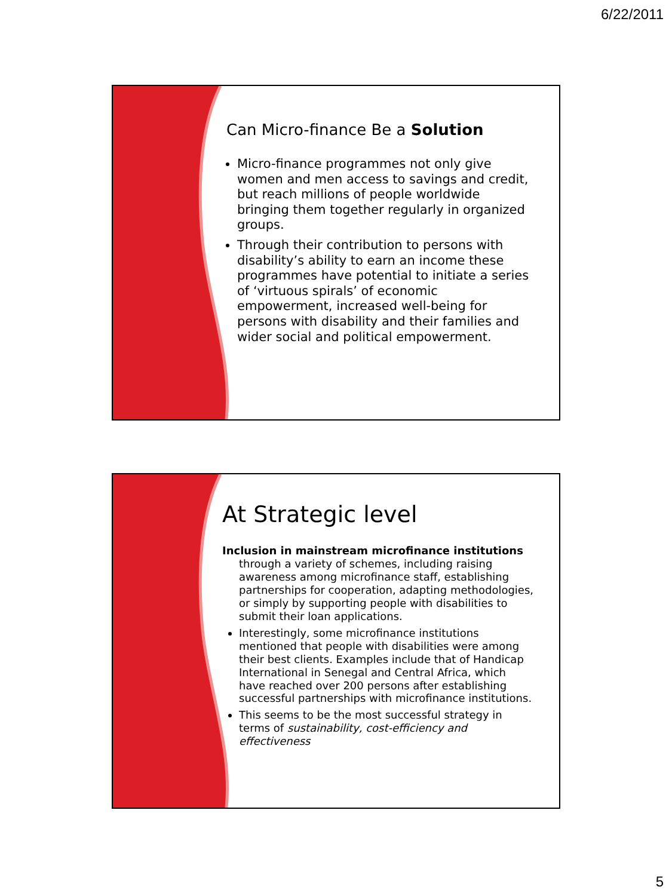6/22/2011
Can Micro-finance Be a Solution
Micro-finance programmes not only give women and men access to savings and credit, but reach millions of people worldwide bringing them together regularly in organized groups.
Through their contribution to persons with disability’s ability to earn an income these programmes have potential to initiate a series of ‘virtuous spirals’ of economic empowerment, increased well-being for persons with disability and their families and wider social and political empowerment.
At Strategic level
Inclusion in mainstream microfinance institutions
through a variety of schemes, including raising awareness among microfinance staff, establishing partnerships for cooperation, adapting methodologies, or simply by supporting people with disabilities to submit their loan applications.
Interestingly, some microfinance institutions mentioned that people with disabilities were among their best clients. Examples include that of Handicap International in Senegal and Central Africa, which have reached over 200 persons after establishing successful partnerships with microfinance institutions.
This seems to be the most successful strategy in terms of sustainability, cost-efficiency and effectiveness
5